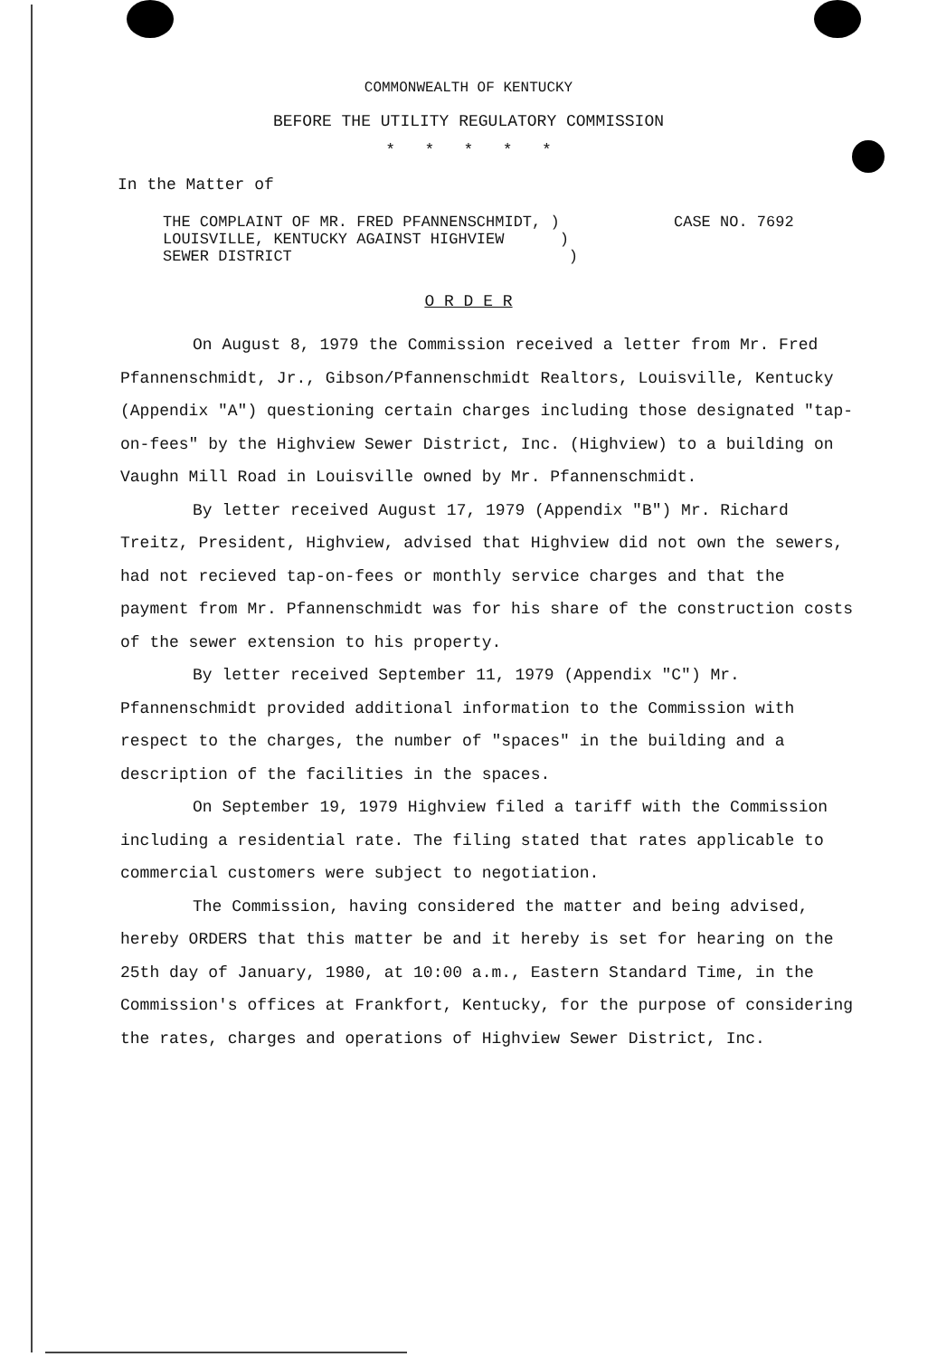COMMONWEALTH OF KENTUCKY
BEFORE THE UTILITY REGULATORY COMMISSION
* * * * *
In the Matter of
THE COMPLAINT OF MR. FRED PFANNENSCHMIDT, )
LOUISVILLE, KENTUCKY AGAINST HIGHVIEW )
SEWER DISTRICT )
CASE NO. 7692
O R D E R
On August 8, 1979 the Commission received a letter from Mr. Fred Pfannenschmidt, Jr., Gibson/Pfannenschmidt Realtors, Louisville, Kentucky (Appendix "A") questioning certain charges including those designated "tap-on-fees" by the Highview Sewer District, Inc. (Highview) to a building on Vaughn Mill Road in Louisville owned by Mr. Pfannenschmidt.
By letter received August 17, 1979 (Appendix "B") Mr. Richard Treitz, President, Highview, advised that Highview did not own the sewers, had not recieved tap-on-fees or monthly service charges and that the payment from Mr. Pfannenschmidt was for his share of the construction costs of the sewer extension to his property.
By letter received September 11, 1979 (Appendix "C") Mr. Pfannenschmidt provided additional information to the Commission with respect to the charges, the number of "spaces" in the building and a description of the facilities in the spaces.
On September 19, 1979 Highview filed a tariff with the Commission including a residential rate. The filing stated that rates applicable to commercial customers were subject to negotiation.
The Commission, having considered the matter and being advised, hereby ORDERS that this matter be and it hereby is set for hearing on the 25th day of January, 1980, at 10:00 a.m., Eastern Standard Time, in the Commission's offices at Frankfort, Kentucky, for the purpose of considering the rates, charges and operations of Highview Sewer District, Inc.